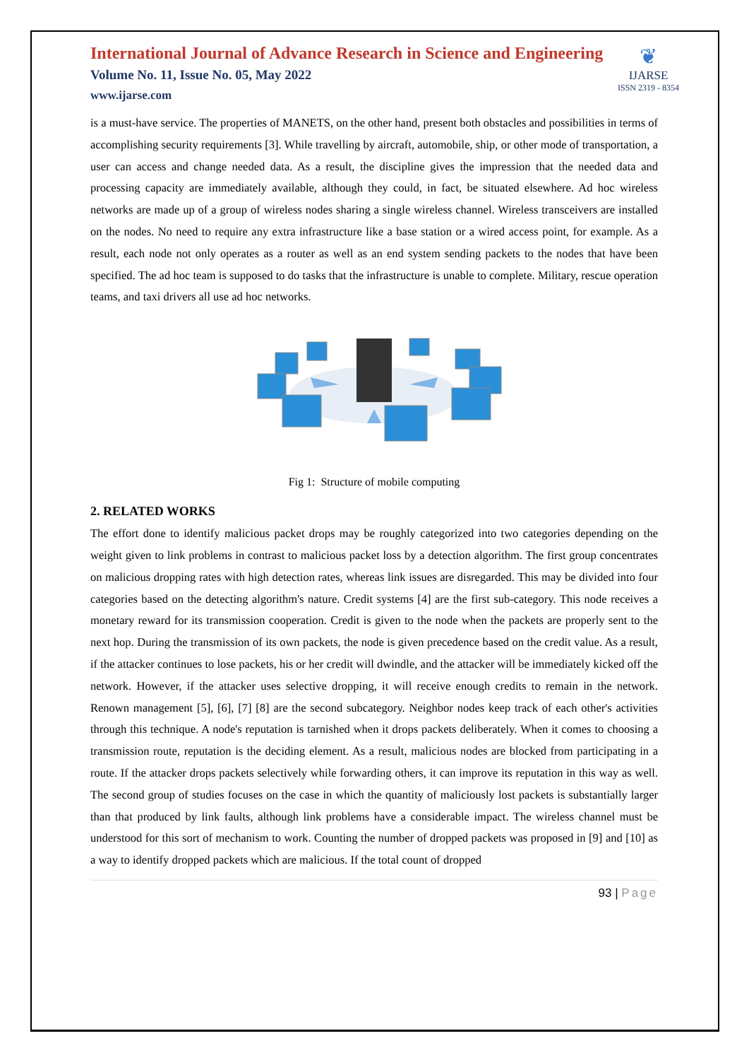International Journal of Advance Research in Science and Engineering
Volume No. 11, Issue No. 05, May 2022
www.ijarse.com
❦
IJARSE
ISSN 2319 - 8354
is a must-have service. The properties of MANETS, on the other hand, present both obstacles and possibilities in terms of accomplishing security requirements [3]. While travelling by aircraft, automobile, ship, or other mode of transportation, a user can access and change needed data. As a result, the discipline gives the impression that the needed data and processing capacity are immediately available, although they could, in fact, be situated elsewhere. Ad hoc wireless networks are made up of a group of wireless nodes sharing a single wireless channel. Wireless transceivers are installed on the nodes. No need to require any extra infrastructure like a base station or a wired access point, for example. As a result, each node not only operates as a router as well as an end system sending packets to the nodes that have been specified. The ad hoc team is supposed to do tasks that the infrastructure is unable to complete. Military, rescue operation teams, and taxi drivers all use ad hoc networks.
Fig 1: Structure of mobile computing
2. RELATED WORKS
The effort done to identify malicious packet drops may be roughly categorized into two categories depending on the weight given to link problems in contrast to malicious packet loss by a detection algorithm. The first group concentrates on malicious dropping rates with high detection rates, whereas link issues are disregarded. This may be divided into four categories based on the detecting algorithm's nature. Credit systems [4] are the first sub-category. This node receives a monetary reward for its transmission cooperation. Credit is given to the node when the packets are properly sent to the next hop. During the transmission of its own packets, the node is given precedence based on the credit value. As a result, if the attacker continues to lose packets, his or her credit will dwindle, and the attacker will be immediately kicked off the network. However, if the attacker uses selective dropping, it will receive enough credits to remain in the network. Renown management [5], [6], [7] [8] are the second subcategory. Neighbor nodes keep track of each other's activities through this technique. A node's reputation is tarnished when it drops packets deliberately. When it comes to choosing a transmission route, reputation is the deciding element. As a result, malicious nodes are blocked from participating in a route. If the attacker drops packets selectively while forwarding others, it can improve its reputation in this way as well. The second group of studies focuses on the case in which the quantity of maliciously lost packets is substantially larger than that produced by link faults, although link problems have a considerable impact. The wireless channel must be understood for this sort of mechanism to work. Counting the number of dropped packets was proposed in [9] and [10] as a way to identify dropped packets which are malicious. If the total count of dropped
93 | Page